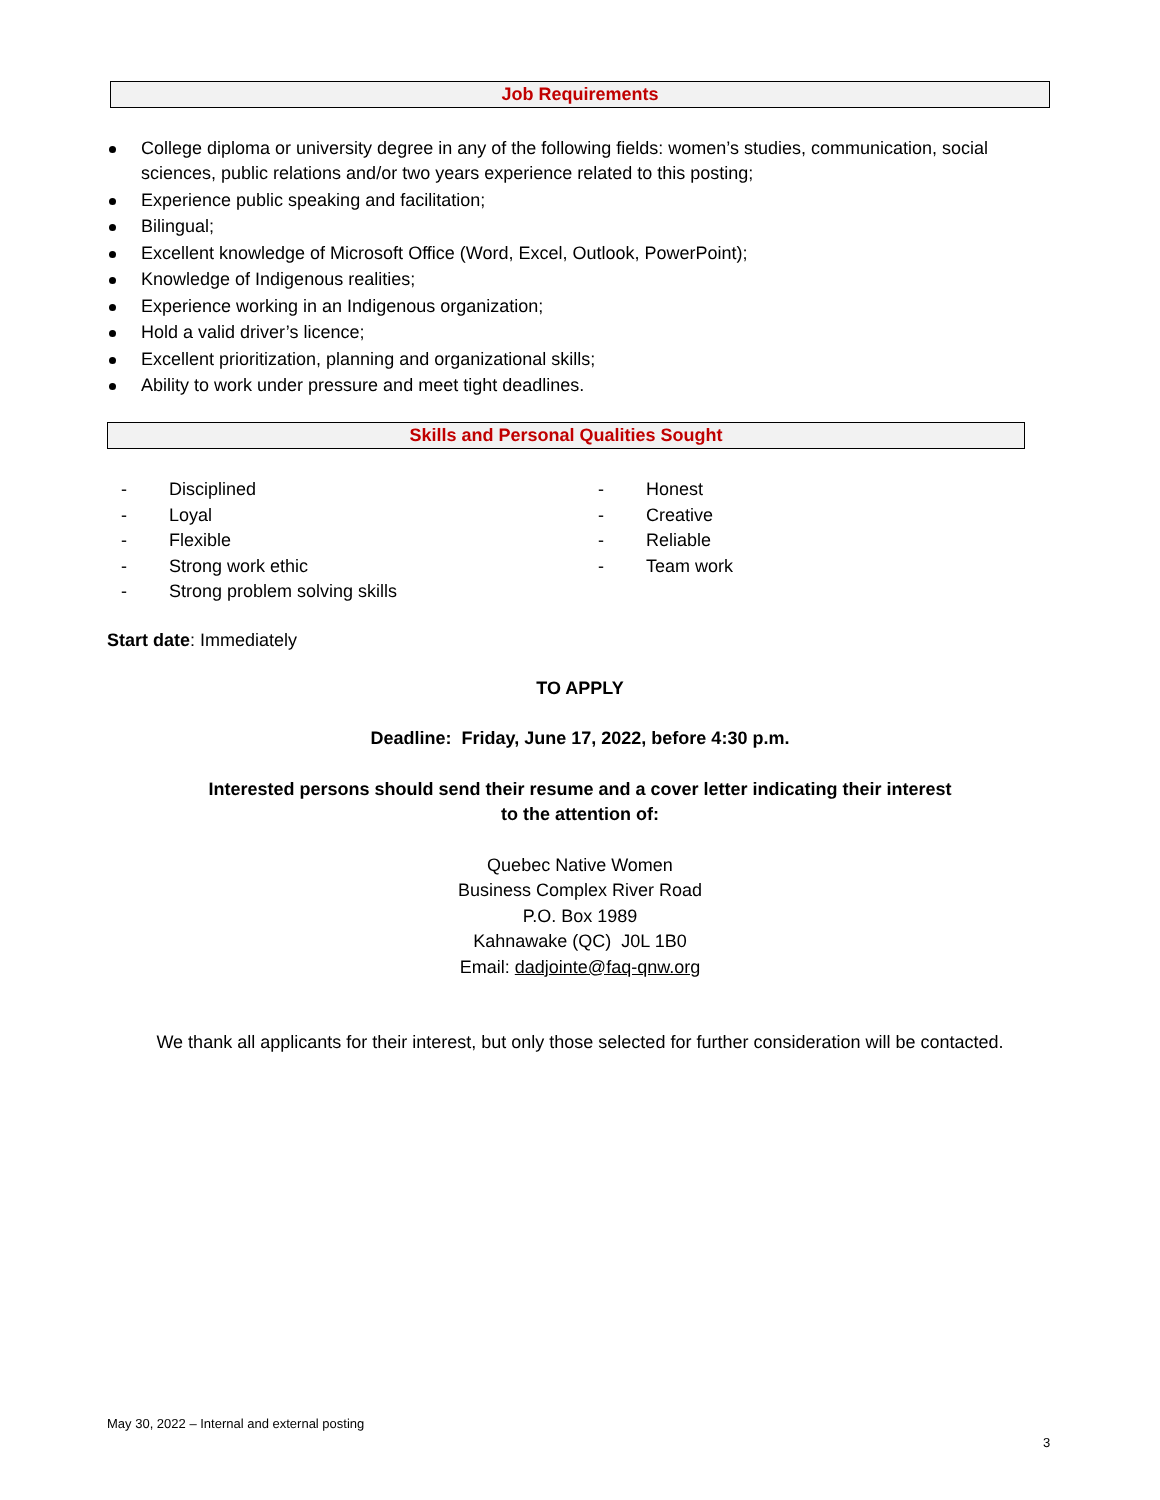Job Requirements
College diploma or university degree in any of the following fields: women’s studies, communication, social sciences, public relations and/or two years experience related to this posting;
Experience public speaking and facilitation;
Bilingual;
Excellent knowledge of Microsoft Office (Word, Excel, Outlook, PowerPoint);
Knowledge of Indigenous realities;
Experience working in an Indigenous organization;
Hold a valid driver’s licence;
Excellent prioritization, planning and organizational skills;
Ability to work under pressure and meet tight deadlines.
Skills and Personal Qualities Sought
- Disciplined
- Loyal
- Flexible
- Strong work ethic
- Strong problem solving skills
- Honest
- Creative
- Reliable
- Team work
Start date: Immediately
TO APPLY
Deadline: Friday, June 17, 2022, before 4:30 p.m.
Interested persons should send their resume and a cover letter indicating their interest
to the attention of:
Quebec Native Women
Business Complex River Road
P.O. Box 1989
Kahnawake (QC) J0L 1B0
Email: dadjointe@faq-qnw.org
We thank all applicants for their interest, but only those selected for further consideration will be contacted.
May 30, 2022 – Internal and external posting
3